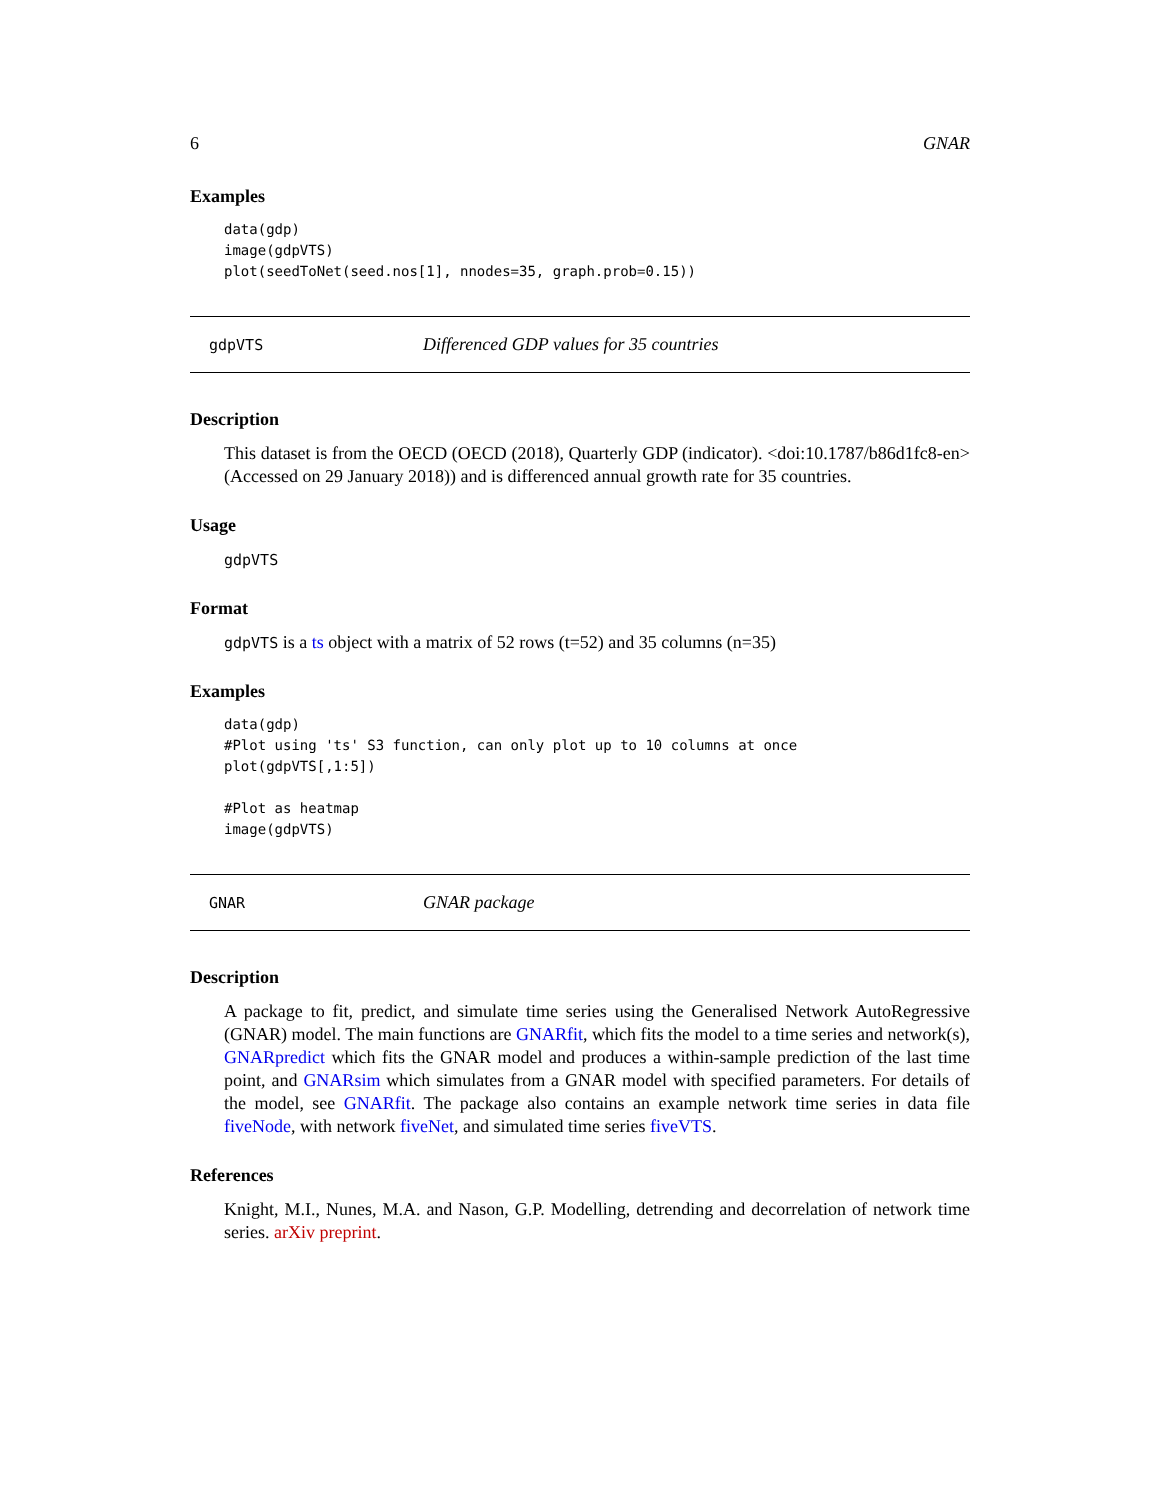6 GNAR
Examples
data(gdp)
image(gdpVTS)
plot(seedToNet(seed.nos[1], nnodes=35, graph.prob=0.15))
gdpVTS Differenced GDP values for 35 countries
Description
This dataset is from the OECD (OECD (2018), Quarterly GDP (indicator). <doi:10.1787/b86d1fc8-en> (Accessed on 29 January 2018)) and is differenced annual growth rate for 35 countries.
Usage
gdpVTS
Format
gdpVTS is a ts object with a matrix of 52 rows (t=52) and 35 columns (n=35)
Examples
data(gdp)
#Plot using 'ts' S3 function, can only plot up to 10 columns at once
plot(gdpVTS[,1:5])

#Plot as heatmap
image(gdpVTS)
GNAR GNAR package
Description
A package to fit, predict, and simulate time series using the Generalised Network AutoRegressive (GNAR) model. The main functions are GNARfit, which fits the model to a time series and network(s), GNARpredict which fits the GNAR model and produces a within-sample prediction of the last time point, and GNARsim which simulates from a GNAR model with specified parameters. For details of the model, see GNARfit. The package also contains an example network time series in data file fiveNode, with network fiveNet, and simulated time series fiveVTS.
References
Knight, M.I., Nunes, M.A. and Nason, G.P. Modelling, detrending and decorrelation of network time series. arXiv preprint.